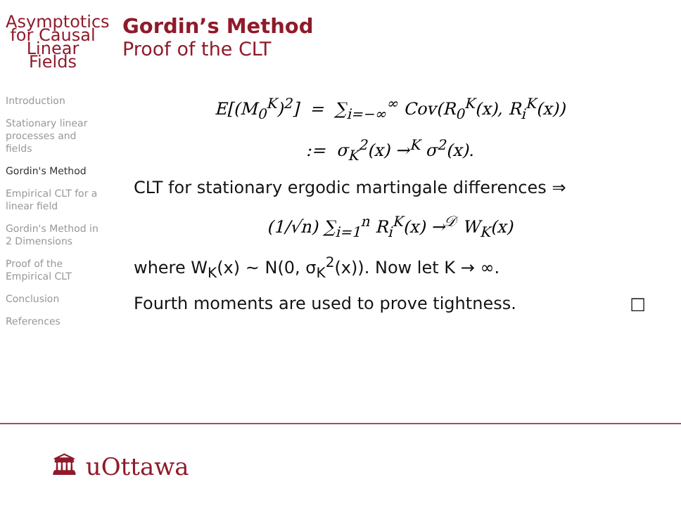Asymptotics for Causal Linear Fields
Introduction
Stationary linear processes and fields
Gordin's Method
Empirical CLT for a linear field
Gordin's Method in 2 Dimensions
Proof of the Empirical CLT
Conclusion
References
Gordin’s Method
Proof of the CLT
E[(M<sub>0</sub><sup>K</sup>)<sup>2</sup>] = ∑<sub>i=−∞</sub><sup>∞</sup> Cov(R<sub>0</sub><sup>K</sup>(x), R<sub>i</sub><sup>K</sup>(x))
:= σ<sub>K</sub><sup>2</sup>(x) →<sup>K</sup> σ<sup>2</sup>(x).
CLT for stationary ergodic martingale differences ⇒
(1/√n) ∑<sub>i=1</sub><sup>n</sup> R<sub>i</sub><sup>K</sup>(x) →<sup>𝒟</sup> W<sub>K</sub>(x)
where W<sub>K</sub>(x) ∼ N(0, σ<sub>K</sub><sup>2</sup>(x)). Now let K → ∞.
Fourth moments are used to prove tightness. □
🏛 uOttawa